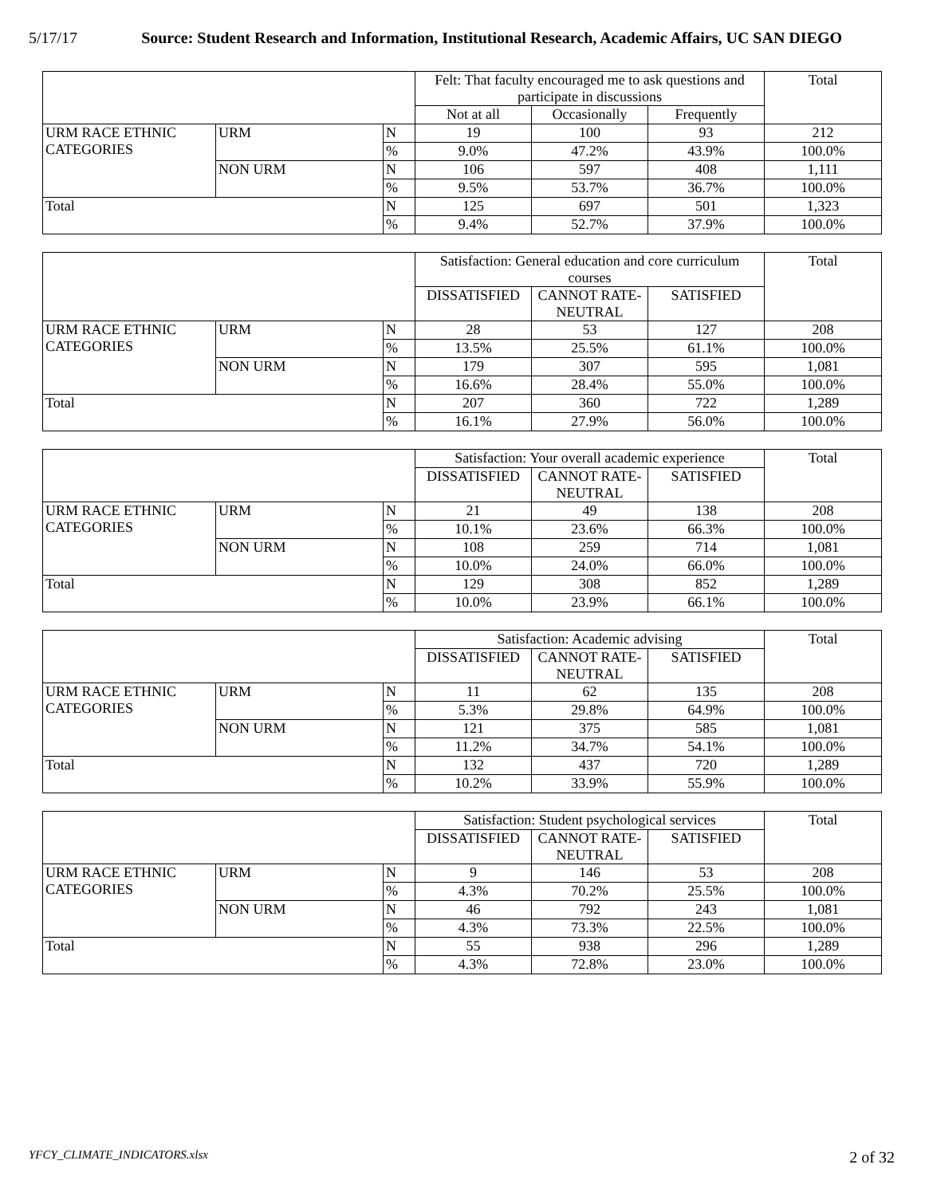5/17/17 Source: Student Research and Information, Institutional Research, Academic Affairs, UC SAN DIEGO
| | | | Felt: That faculty encouraged me to ask questions and participate in discussions | | | Total |
| | | | Not at all | Occasionally | Frequently | |
| URM RACE ETHNIC CATEGORIES | URM | N | 19 | 100 | 93 | 212 |
| | | % | 9.0% | 47.2% | 43.9% | 100.0% |
| | NON URM | N | 106 | 597 | 408 | 1,111 |
| | | % | 9.5% | 53.7% | 36.7% | 100.0% |
| Total | | N | 125 | 697 | 501 | 1,323 |
| | | % | 9.4% | 52.7% | 37.9% | 100.0% |
| | | | Satisfaction: General education and core curriculum courses | | | Total |
| | | | DISSATISFIED | CANNOT RATE-NEUTRAL | SATISFIED | |
| URM RACE ETHNIC CATEGORIES | URM | N | 28 | 53 | 127 | 208 |
| | | % | 13.5% | 25.5% | 61.1% | 100.0% |
| | NON URM | N | 179 | 307 | 595 | 1,081 |
| | | % | 16.6% | 28.4% | 55.0% | 100.0% |
| Total | | N | 207 | 360 | 722 | 1,289 |
| | | % | 16.1% | 27.9% | 56.0% | 100.0% |
| | | | Satisfaction: Your overall academic experience | | | Total |
| | | | DISSATISFIED | CANNOT RATE-NEUTRAL | SATISFIED | |
| URM RACE ETHNIC CATEGORIES | URM | N | 21 | 49 | 138 | 208 |
| | | % | 10.1% | 23.6% | 66.3% | 100.0% |
| | NON URM | N | 108 | 259 | 714 | 1,081 |
| | | % | 10.0% | 24.0% | 66.0% | 100.0% |
| Total | | N | 129 | 308 | 852 | 1,289 |
| | | % | 10.0% | 23.9% | 66.1% | 100.0% |
| | | | Satisfaction: Academic advising | | | Total |
| | | | DISSATISFIED | CANNOT RATE-NEUTRAL | SATISFIED | |
| URM RACE ETHNIC CATEGORIES | URM | N | 11 | 62 | 135 | 208 |
| | | % | 5.3% | 29.8% | 64.9% | 100.0% |
| | NON URM | N | 121 | 375 | 585 | 1,081 |
| | | % | 11.2% | 34.7% | 54.1% | 100.0% |
| Total | | N | 132 | 437 | 720 | 1,289 |
| | | % | 10.2% | 33.9% | 55.9% | 100.0% |
| | | | Satisfaction: Student psychological services | | | Total |
| | | | DISSATISFIED | CANNOT RATE-NEUTRAL | SATISFIED | |
| URM RACE ETHNIC CATEGORIES | URM | N | 9 | 146 | 53 | 208 |
| | | % | 4.3% | 70.2% | 25.5% | 100.0% |
| | NON URM | N | 46 | 792 | 243 | 1,081 |
| | | % | 4.3% | 73.3% | 22.5% | 100.0% |
| Total | | N | 55 | 938 | 296 | 1,289 |
| | | % | 4.3% | 72.8% | 23.0% | 100.0% |
YFCY_CLIMATE_INDICATORS.xlsx 2 of 32